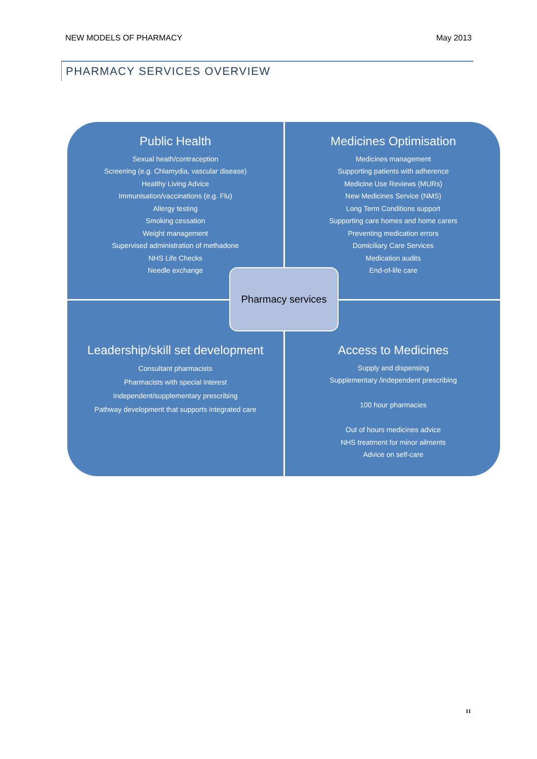NEW MODELS OF PHARMACY May 2013
PHARMACY SERVICES OVERVIEW
Public Health
Sexual heath/contraception
Screening (e.g. Chlamydia, vascular disease)
Healthy Living Advice
Immunisation/vaccinations (e.g. Flu)
Allergy testing
Smoking cessation
Weight management
Supervised administration of methadone
NHS Life Checks
Needle exchange
Medicines Optimisation
Medicines management
Supporting patients with adherence
Medicine Use Reviews (MURs)
New Medicines Service (NMS)
Long Term Conditions support
Supporting care homes and home carers
Preventing medication errors
Domiciliary Care Services
Medication audits
End-of-life care
Leadership/skill set development
Consultant pharmacists
Pharmacists with special interest
Independent/supplementary prescribing
Pathway development that supports integrated care
Access to Medicines
Supply and dispensing
Supplementary /independent prescribing
100 hour pharmacies
Out of hours medicines advice
NHS treatment for minor ailments
Advice on self-care
Pharmacy services
11